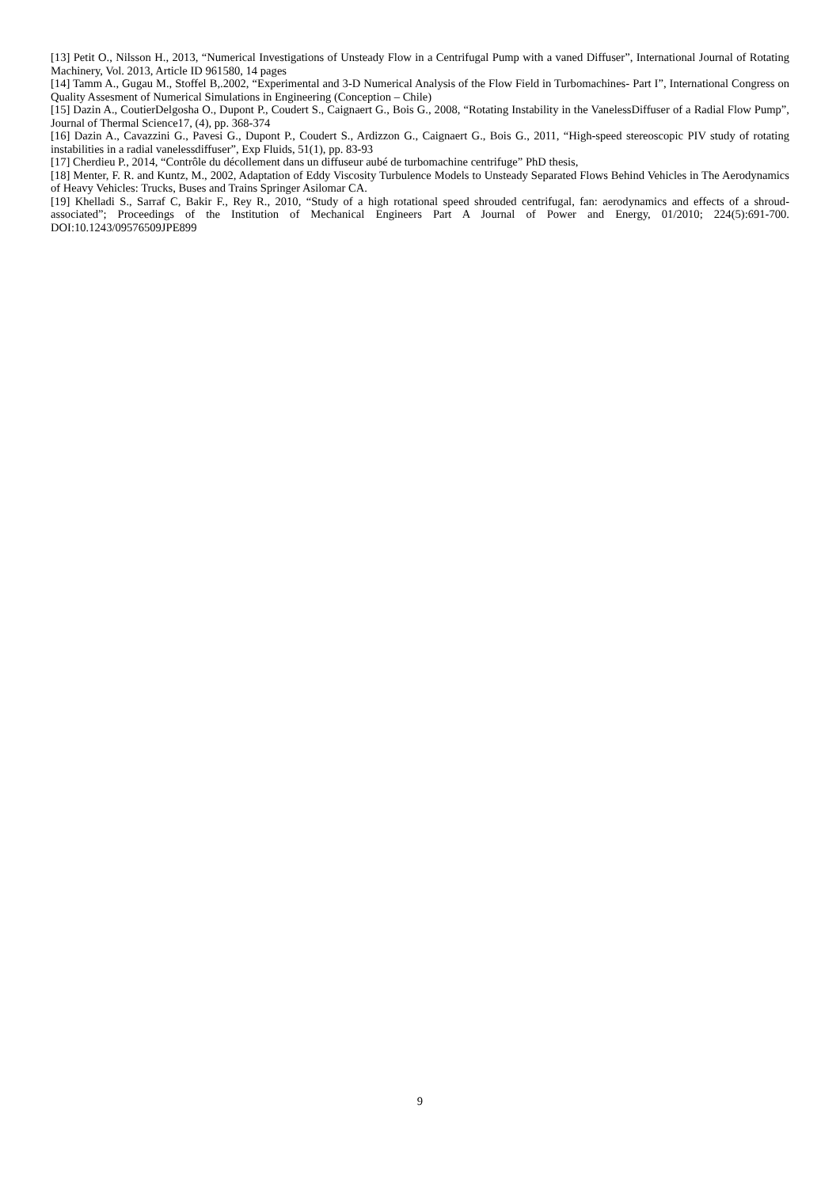[13] Petit O., Nilsson H., 2013, “Numerical Investigations of Unsteady Flow in a Centrifugal Pump with a vaned Diffuser”, International Journal of Rotating Machinery, Vol. 2013, Article ID 961580, 14 pages
[14] Tamm A., Gugau M., Stoffel B,.2002, “Experimental and 3-D Numerical Analysis of the Flow Field in Turbomachines- Part I”, International Congress on Quality Assesment of Numerical Simulations in Engineering (Conception – Chile)
[15] Dazin A., CoutierDelgosha O., Dupont P., Coudert S., Caignaert G., Bois G., 2008, “Rotating Instability in the VanelessDiffuser of a Radial Flow Pump”, Journal of Thermal Science17, (4), pp. 368-374
[16] Dazin A., Cavazzini G., Pavesi G., Dupont P., Coudert S., Ardizzon G., Caignaert G., Bois G., 2011, “High-speed stereoscopic PIV study of rotating instabilities in a radial vanelessdiffuser”, Exp Fluids, 51(1), pp. 83-93
[17] Cherdieu P., 2014, “Contrôle du décollement dans un diffuseur aubé de turbomachine centrifuge” PhD thesis,
[18] Menter, F. R. and Kuntz, M., 2002, Adaptation of Eddy Viscosity Turbulence Models to Unsteady Separated Flows Behind Vehicles in The Aerodynamics of Heavy Vehicles: Trucks, Buses and Trains Springer Asilomar CA.
[19] Khelladi S., Sarraf C, Bakir F., Rey R., 2010, “Study of a high rotational speed shrouded centrifugal, fan: aerodynamics and effects of a shroud-associated”; Proceedings of the Institution of Mechanical Engineers Part A Journal of Power and Energy, 01/2010; 224(5):691-700. DOI:10.1243/09576509JPE899
9